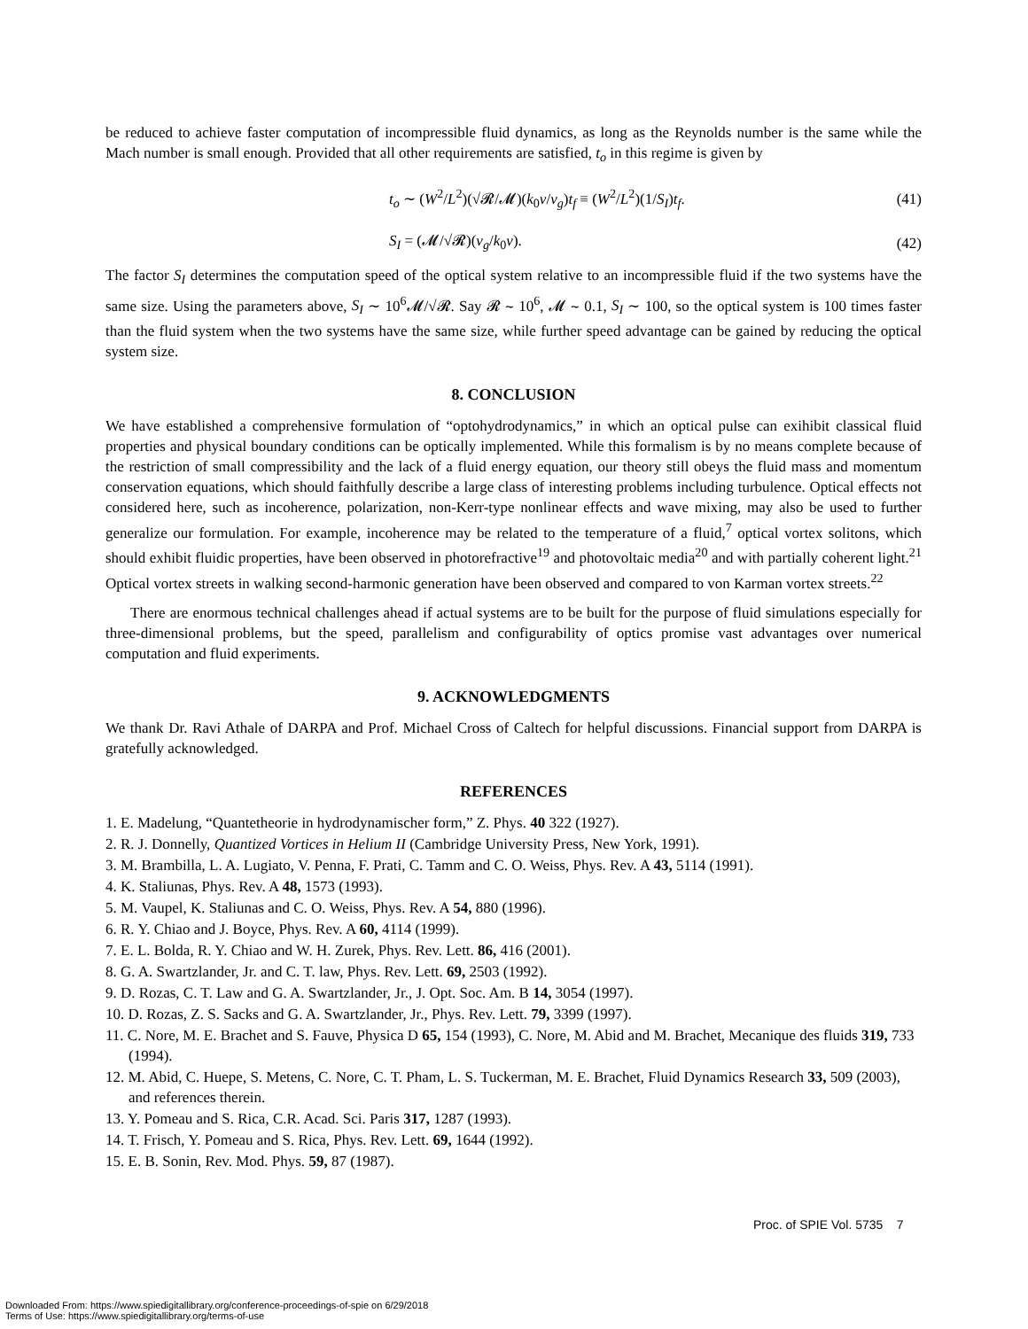be reduced to achieve faster computation of incompressible fluid dynamics, as long as the Reynolds number is the same while the Mach number is small enough. Provided that all other requirements are satisfied, t<sub>o</sub> in this regime is given by
t<sub>o</sub> ∼ (W<sup>2</sup>/L<sup>2</sup>)(√𝓡/𝓜)(k<sub>0</sub>ν/v<sub>g</sub>)t<sub>f</sub> ≡ (W<sup>2</sup>/L<sup>2</sup>)(1/S<sub>I</sub>)t<sub>f</sub>. (41)
S<sub>I</sub> = (𝓜/√𝓡)(v<sub>g</sub>/k<sub>0</sub>ν). (42)
The factor S<sub>I</sub> determines the computation speed of the optical system relative to an incompressible fluid if the two systems have the same size. Using the parameters above, S<sub>I</sub> ∼ 10<sup>6</sup>𝓜/√𝓡. Say 𝓡 ∼ 10<sup>6</sup>, 𝓜 ∼ 0.1, S<sub>I</sub> ∼ 100, so the optical system is 100 times faster than the fluid system when the two systems have the same size, while further speed advantage can be gained by reducing the optical system size.
8. CONCLUSION
We have established a comprehensive formulation of “optohydrodynamics,” in which an optical pulse can exihibit classical fluid properties and physical boundary conditions can be optically implemented. While this formalism is by no means complete because of the restriction of small compressibility and the lack of a fluid energy equation, our theory still obeys the fluid mass and momentum conservation equations, which should faithfully describe a large class of interesting problems including turbulence. Optical effects not considered here, such as incoherence, polarization, non-Kerr-type nonlinear effects and wave mixing, may also be used to further generalize our formulation. For example, incoherence may be related to the temperature of a fluid,<sup>7</sup> optical vortex solitons, which should exhibit fluidic properties, have been observed in photorefractive<sup>19</sup> and photovoltaic media<sup>20</sup> and with partially coherent light.<sup>21</sup> Optical vortex streets in walking second-harmonic generation have been observed and compared to von Karman vortex streets.<sup>22</sup>
There are enormous technical challenges ahead if actual systems are to be built for the purpose of fluid simulations especially for three-dimensional problems, but the speed, parallelism and configurability of optics promise vast advantages over numerical computation and fluid experiments.
9. ACKNOWLEDGMENTS
We thank Dr. Ravi Athale of DARPA and Prof. Michael Cross of Caltech for helpful discussions. Financial support from DARPA is gratefully acknowledged.
REFERENCES
1. E. Madelung, “Quantetheorie in hydrodynamischer form,” Z. Phys. 40 322 (1927).
2. R. J. Donnelly, Quantized Vortices in Helium II (Cambridge University Press, New York, 1991).
3. M. Brambilla, L. A. Lugiato, V. Penna, F. Prati, C. Tamm and C. O. Weiss, Phys. Rev. A 43, 5114 (1991).
4. K. Staliunas, Phys. Rev. A 48, 1573 (1993).
5. M. Vaupel, K. Staliunas and C. O. Weiss, Phys. Rev. A 54, 880 (1996).
6. R. Y. Chiao and J. Boyce, Phys. Rev. A 60, 4114 (1999).
7. E. L. Bolda, R. Y. Chiao and W. H. Zurek, Phys. Rev. Lett. 86, 416 (2001).
8. G. A. Swartzlander, Jr. and C. T. law, Phys. Rev. Lett. 69, 2503 (1992).
9. D. Rozas, C. T. Law and G. A. Swartzlander, Jr., J. Opt. Soc. Am. B 14, 3054 (1997).
10. D. Rozas, Z. S. Sacks and G. A. Swartzlander, Jr., Phys. Rev. Lett. 79, 3399 (1997).
11. C. Nore, M. E. Brachet and S. Fauve, Physica D 65, 154 (1993), C. Nore, M. Abid and M. Brachet, Mecanique des fluids 319, 733 (1994).
12. M. Abid, C. Huepe, S. Metens, C. Nore, C. T. Pham, L. S. Tuckerman, M. E. Brachet, Fluid Dynamics Research 33, 509 (2003), and references therein.
13. Y. Pomeau and S. Rica, C.R. Acad. Sci. Paris 317, 1287 (1993).
14. T. Frisch, Y. Pomeau and S. Rica, Phys. Rev. Lett. 69, 1644 (1992).
15. E. B. Sonin, Rev. Mod. Phys. 59, 87 (1987).
Proc. of SPIE Vol. 5735 7
Downloaded From: https://www.spiedigitallibrary.org/conference-proceedings-of-spie on 6/29/2018
Terms of Use: https://www.spiedigitallibrary.org/terms-of-use